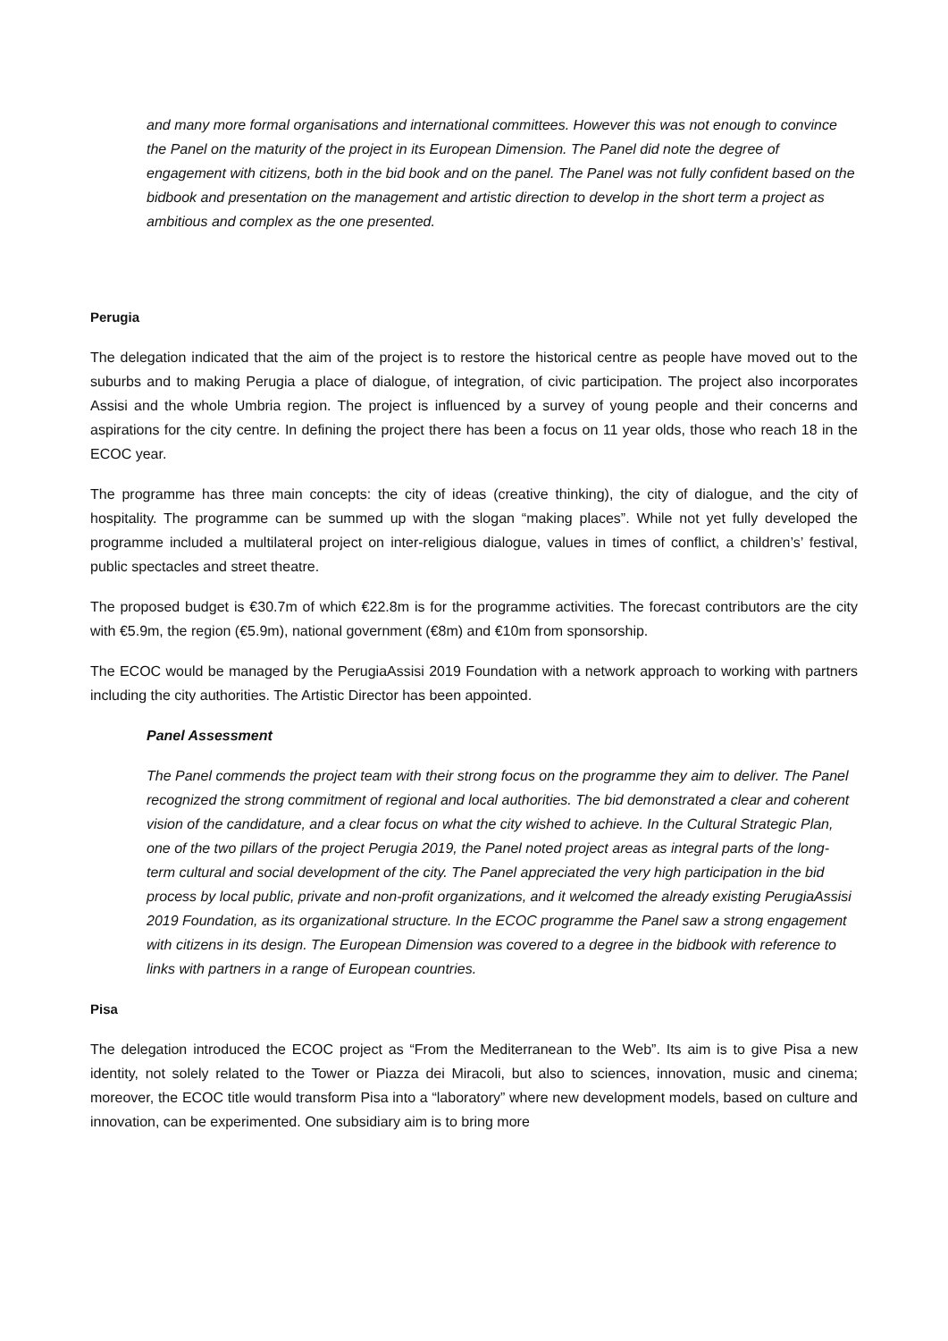and many more formal organisations and international committees. However this was not enough to convince the Panel on the maturity of the project in its European Dimension. The Panel did note the degree of engagement with citizens, both in the bid book and on the panel. The Panel was not fully confident based on the bidbook and presentation on the management and artistic direction to develop in the short term a project as ambitious and complex as the one presented.
Perugia
The delegation indicated that the aim of the project is to restore the historical centre as people have moved out to the suburbs and to making Perugia a place of dialogue, of integration, of civic participation. The project also incorporates Assisi and the whole Umbria region. The project is influenced by a survey of young people and their concerns and aspirations for the city centre. In defining the project there has been a focus on 11 year olds, those who reach 18 in the ECOC year.
The programme has three main concepts: the city of ideas (creative thinking), the city of dialogue, and the city of hospitality. The programme can be summed up with the slogan “making places”. While not yet fully developed the programme included a multilateral project on inter-religious dialogue, values in times of conflict, a children’s’ festival, public spectacles and street theatre.
The proposed budget is €30.7m of which €22.8m is for the programme activities. The forecast contributors are the city with €5.9m, the region (€5.9m), national government (€8m) and €10m from sponsorship.
The ECOC would be managed by the PerugiaAssisi 2019 Foundation with a network approach to working with partners including the city authorities. The Artistic Director has been appointed.
Panel Assessment
The Panel commends the project team with their strong focus on the programme they aim to deliver. The Panel recognized the strong commitment of regional and local authorities. The bid demonstrated a clear and coherent vision of the candidature, and a clear focus on what the city wished to achieve. In the Cultural Strategic Plan, one of the two pillars of the project Perugia 2019, the Panel noted project areas as integral parts of the long-term cultural and social development of the city. The Panel appreciated the very high participation in the bid process by local public, private and non-profit organizations, and it welcomed the already existing PerugiaAssisi 2019 Foundation, as its organizational structure. In the ECOC programme the Panel saw a strong engagement with citizens in its design. The European Dimension was covered to a degree in the bidbook with reference to links with partners in a range of European countries.
Pisa
The delegation introduced the ECOC project as “From the Mediterranean to the Web”. Its aim is to give Pisa a new identity, not solely related to the Tower or Piazza dei Miracoli, but also to sciences, innovation, music and cinema; moreover, the ECOC title would transform Pisa into a “laboratory” where new development models, based on culture and innovation, can be experimented. One subsidiary aim is to bring more